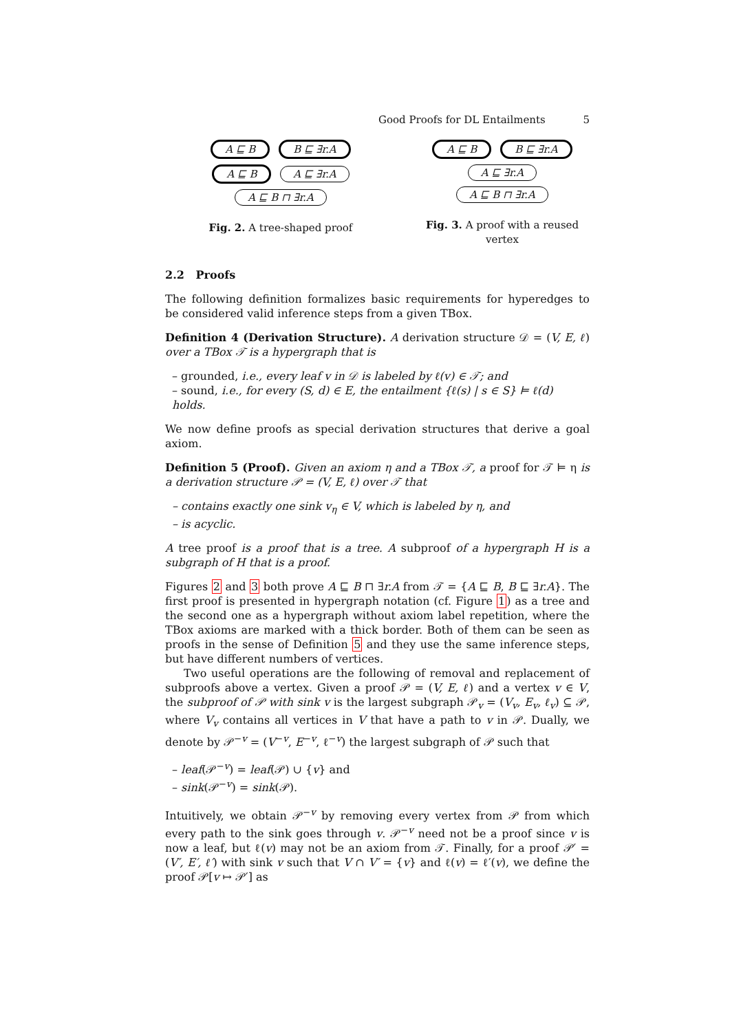Good Proofs for DL Entailments 5
A ⊑ B B ⊑ ∃r.A
A ⊑ B A ⊑ ∃r.A
A ⊑ B ⊓ ∃r.A
Fig. 2. A tree-shaped proof
A ⊑ B B ⊑ ∃r.A
A ⊑ ∃r.A
A ⊑ B ⊓ ∃r.A
Fig. 3. A proof with a reused vertex
2.2 Proofs
The following definition formalizes basic requirements for hyperedges to be considered valid inference steps from a given TBox.
Definition 4 (Derivation Structure). A derivation structure 𝒟 = (V, E, ℓ) over a TBox 𝒯 is a hypergraph that is
– grounded, i.e., every leaf v in 𝒟 is labeled by ℓ(v) ∈ 𝒯; and
– sound, i.e., for every (S, d) ∈ E, the entailment {ℓ(s) | s ∈ S} ⊨ ℓ(d) holds.
We now define proofs as special derivation structures that derive a goal axiom.
Definition 5 (Proof). Given an axiom η and a TBox 𝒯, a proof for 𝒯 ⊨ η is a derivation structure 𝒫 = (V, E, ℓ) over 𝒯 that
– contains exactly one sink v<sub>η</sub> ∈ V, which is labeled by η, and
– is acyclic.
A tree proof is a proof that is a tree. A subproof of a hypergraph H is a subgraph of H that is a proof.
Figures 2 and 3 both prove A ⊑ B ⊓ ∃r.A from 𝒯 = {A ⊑ B, B ⊑ ∃r.A}. The first proof is presented in hypergraph notation (cf. Figure 1) as a tree and the second one as a hypergraph without axiom label repetition, where the TBox axioms are marked with a thick border. Both of them can be seen as proofs in the sense of Definition 5 and they use the same inference steps, but have different numbers of vertices.
Two useful operations are the following of removal and replacement of subproofs above a vertex. Given a proof 𝒫 = (V, E, ℓ) and a vertex v ∈ V, the subproof of 𝒫 with sink v is the largest subgraph 𝒫<sub>v</sub> = (V<sub>v</sub>, E<sub>v</sub>, ℓ<sub>v</sub>) ⊆ 𝒫, where V<sub>v</sub> contains all vertices in V that have a path to v in 𝒫. Dually, we denote by 𝒫<sup>−v</sup> = (V<sup>−v</sup>, E<sup>−v</sup>, ℓ<sup>−v</sup>) the largest subgraph of 𝒫 such that
– leaf(𝒫<sup>−v</sup>) = leaf(𝒫) ∪ {v} and
– sink(𝒫<sup>−v</sup>) = sink(𝒫).
Intuitively, we obtain 𝒫<sup>−v</sup> by removing every vertex from 𝒫 from which every path to the sink goes through v. 𝒫<sup>−v</sup> need not be a proof since v is now a leaf, but ℓ(v) may not be an axiom from 𝒯. Finally, for a proof 𝒫′ = (V′, E′, ℓ′) with sink v such that V ∩ V′ = {v} and ℓ(v) = ℓ′(v), we define the proof 𝒫[v ↦ 𝒫′] as